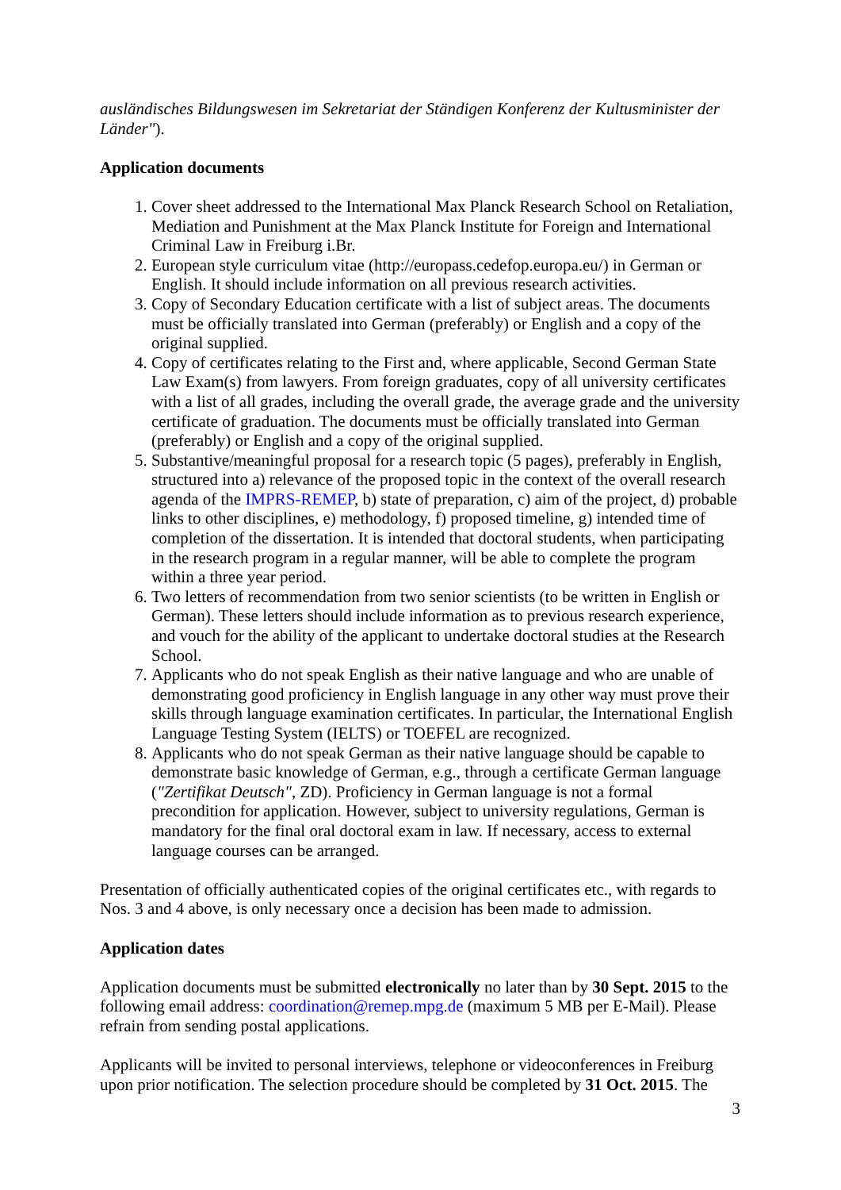ausländisches Bildungswesen im Sekretariat der Ständigen Konferenz der Kultusminister der Länder").
Application documents
1. Cover sheet addressed to the International Max Planck Research School on Retaliation, Mediation and Punishment at the Max Planck Institute for Foreign and International Criminal Law in Freiburg i.Br.
2. European style curriculum vitae (http://europass.cedefop.europa.eu/) in German or English. It should include information on all previous research activities.
3. Copy of Secondary Education certificate with a list of subject areas. The documents must be officially translated into German (preferably) or English and a copy of the original supplied.
4. Copy of certificates relating to the First and, where applicable, Second German State Law Exam(s) from lawyers. From foreign graduates, copy of all university certificates with a list of all grades, including the overall grade, the average grade and the university certificate of graduation. The documents must be officially translated into German (preferably) or English and a copy of the original supplied.
5. Substantive/meaningful proposal for a research topic (5 pages), preferably in English, structured into a) relevance of the proposed topic in the context of the overall research agenda of the IMPRS-REMEP, b) state of preparation, c) aim of the project, d) probable links to other disciplines, e) methodology, f) proposed timeline, g) intended time of completion of the dissertation. It is intended that doctoral students, when participating in the research program in a regular manner, will be able to complete the program within a three year period.
6. Two letters of recommendation from two senior scientists (to be written in English or German). These letters should include information as to previous research experience, and vouch for the ability of the applicant to undertake doctoral studies at the Research School.
7. Applicants who do not speak English as their native language and who are unable of demonstrating good proficiency in English language in any other way must prove their skills through language examination certificates. In particular, the International English Language Testing System (IELTS) or TOEFEL are recognized.
8. Applicants who do not speak German as their native language should be capable to demonstrate basic knowledge of German, e.g., through a certificate German language ("Zertifikat Deutsch", ZD). Proficiency in German language is not a formal precondition for application. However, subject to university regulations, German is mandatory for the final oral doctoral exam in law. If necessary, access to external language courses can be arranged.
Presentation of officially authenticated copies of the original certificates etc., with regards to Nos. 3 and 4 above, is only necessary once a decision has been made to admission.
Application dates
Application documents must be submitted electronically no later than by 30 Sept. 2015 to the following email address: coordination@remep.mpg.de (maximum 5 MB per E-Mail). Please refrain from sending postal applications.
Applicants will be invited to personal interviews, telephone or videoconferences in Freiburg upon prior notification. The selection procedure should be completed by 31 Oct. 2015. The
3